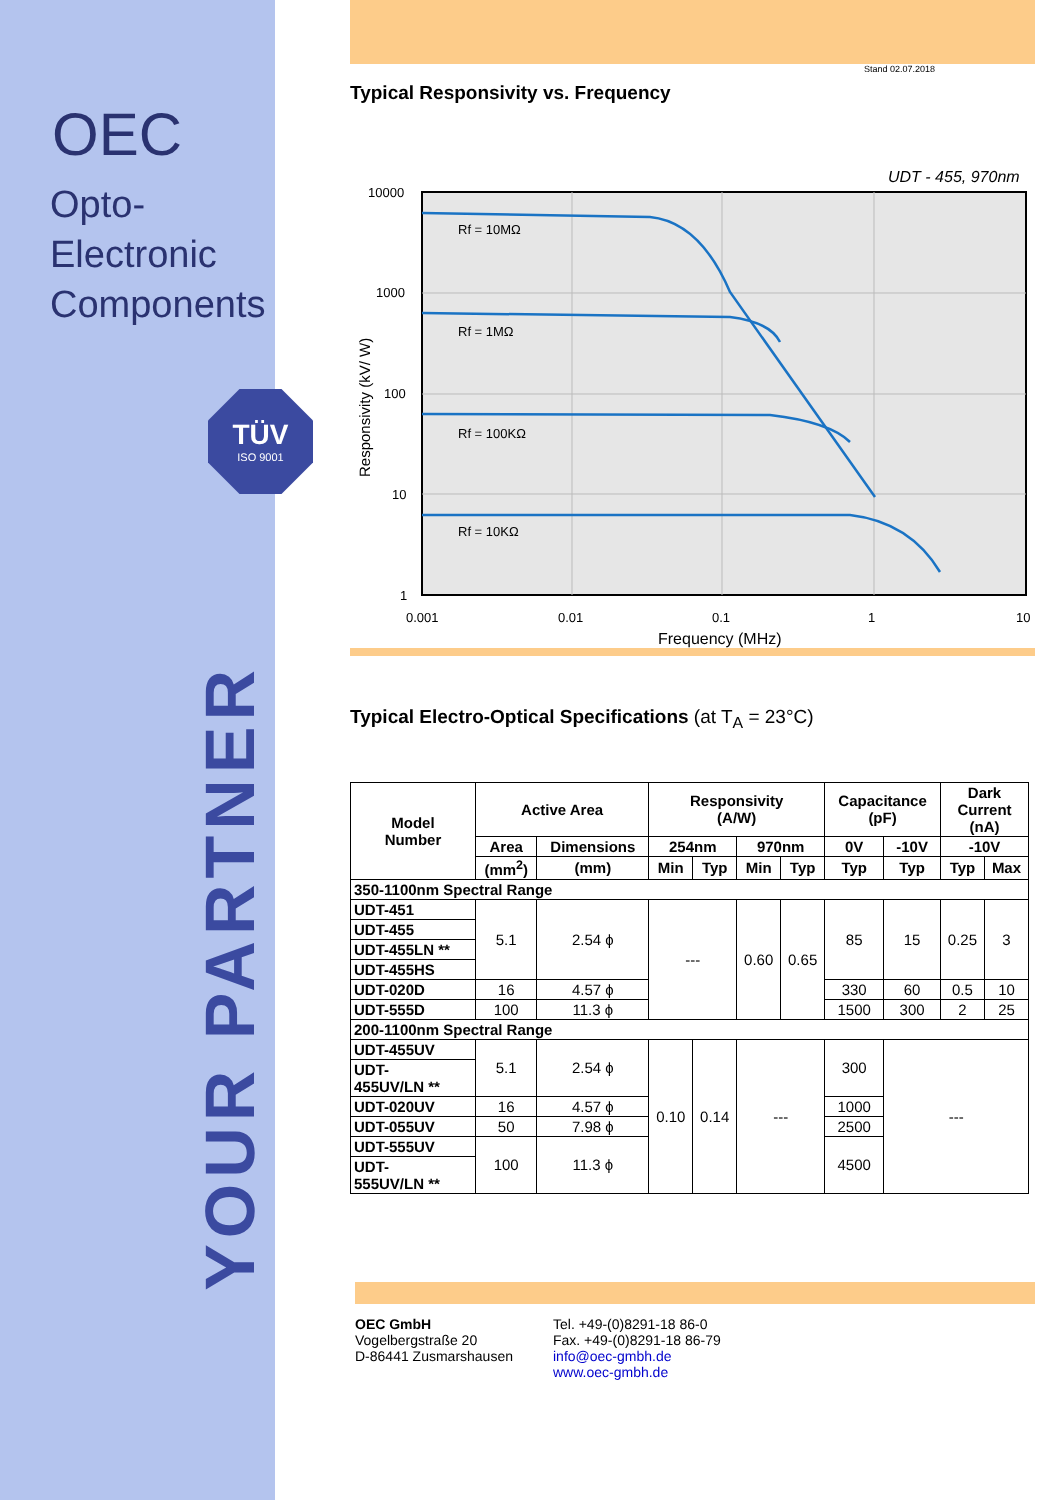OEC
Opto-Electronic
Components
TÜV
ISO 9001
YOUR PARTNER
Stand 02.07.2018
Typical Responsivity vs. Frequency
UDT - 455, 970nm
Rf = 10MΩ
Rf = 1MΩ
Rf = 100KΩ
Rf = 10KΩ
10000
1000
100
10
1
0.001
0.01
0.1
1
10
Frequency (MHz)
Responsivity (kV/ W)
Typical Electro-Optical Specifications (at T<sub>A</sub> = 23°C)
| Model Number | Active Area | | Responsivity (A/W) | | | | Capacitance (pF) | | Dark Current (nA) | |
| --- | --- | --- | --- | --- | --- | --- | --- | --- | --- | --- |
| | Area | Dimensions | 254nm | | 970nm | | 0V | -10V | -10V | |
| | (mm<sup>2</sup>) | (mm) | Min | Typ | Min | Typ | Typ | Typ | Typ | Max |
| 350-1100nm Spectral Range | | | | | | | | | | |
| UDT-451 | 5.1 | 2.54 ϕ | --- | | 0.60 | 0.65 | 85 | 15 | 0.25 | 3 |
| UDT-455 | | | | | | | | | | |
| UDT-455LN ** | | | | | | | | | | |
| UDT-455HS | | | | | | | | | | |
| UDT-020D | 16 | 4.57 ϕ | | | | | 330 | 60 | 0.5 | 10 |
| UDT-555D | 100 | 11.3 ϕ | | | | | 1500 | 300 | 2 | 25 |
| 200-1100nm Spectral Range | | | | | | | | | | |
| UDT-455UV | 5.1 | 2.54 ϕ | 0.10 | 0.14 | --- | | 300 | --- | | |
| UDT- 455UV/LN ** | | | | | | | | | | |
| UDT-020UV | 16 | 4.57 ϕ | | | | | 1000 | | | |
| UDT-055UV | 50 | 7.98 ϕ | | | | | 2500 | | | |
| UDT-555UV | 100 | 11.3 ϕ | | | | | 4500 | | | |
| UDT- 555UV/LN ** | | | | | | | | | | |
OEC GmbH
Vogelbergstraße 20
D-86441 Zusmarshausen
Tel. +49-(0)8291-18 86-0
Fax. +49-(0)8291-18 86-79
info@oec-gmbh.de
www.oec-gmbh.de